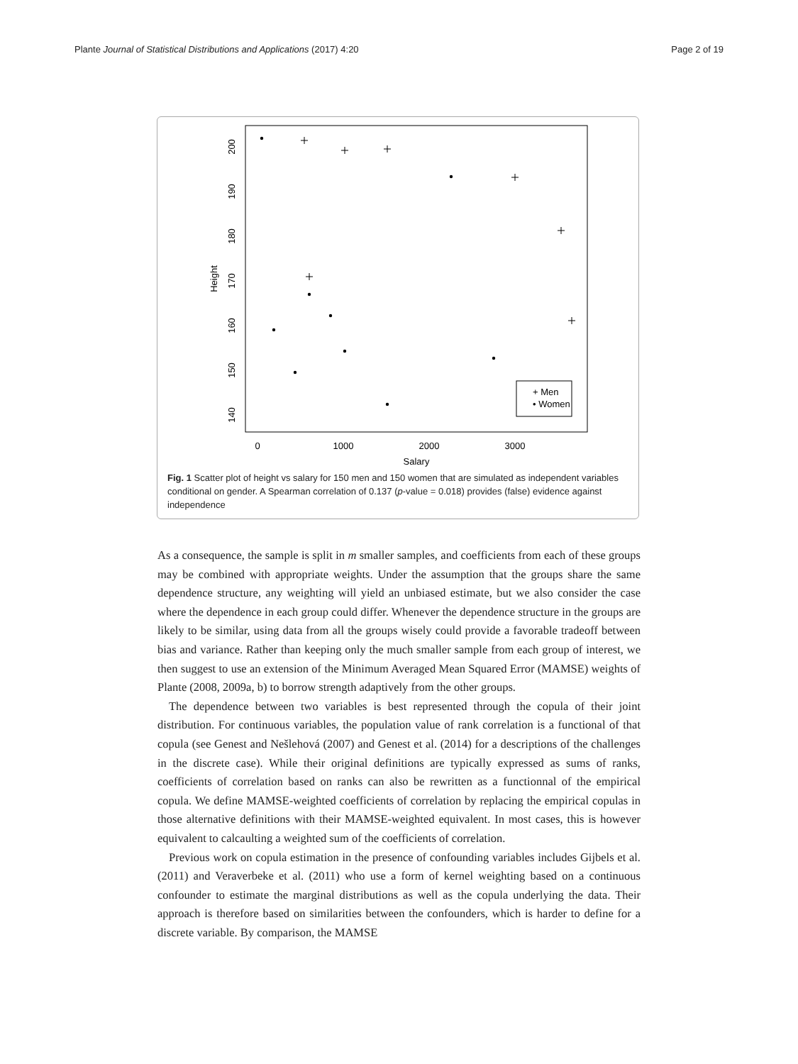Plante Journal of Statistical Distributions and Applications (2017) 4:20 Page 2 of 19
0
1000
2000
3000
Salary
140
150
160
170
180
190
200
Height
+ Men
• Women
Fig. 1 Scatter plot of height vs salary for 150 men and 150 women that are simulated as independent variables conditional on gender. A Spearman correlation of 0.137 (p-value = 0.018) provides (false) evidence against independence
As a consequence, the sample is split in m smaller samples, and coefficients from each of these groups may be combined with appropriate weights. Under the assumption that the groups share the same dependence structure, any weighting will yield an unbiased estimate, but we also consider the case where the dependence in each group could differ. Whenever the dependence structure in the groups are likely to be similar, using data from all the groups wisely could provide a favorable tradeoff between bias and variance. Rather than keeping only the much smaller sample from each group of interest, we then suggest to use an extension of the Minimum Averaged Mean Squared Error (MAMSE) weights of Plante (2008, 2009a, b) to borrow strength adaptively from the other groups.
The dependence between two variables is best represented through the copula of their joint distribution. For continuous variables, the population value of rank correlation is a functional of that copula (see Genest and Nešlehová (2007) and Genest et al. (2014) for a descriptions of the challenges in the discrete case). While their original definitions are typically expressed as sums of ranks, coefficients of correlation based on ranks can also be rewritten as a functionnal of the empirical copula. We define MAMSE-weighted coefficients of correlation by replacing the empirical copulas in those alternative definitions with their MAMSE-weighted equivalent. In most cases, this is however equivalent to calcaulting a weighted sum of the coefficients of correlation.
Previous work on copula estimation in the presence of confounding variables includes Gijbels et al. (2011) and Veraverbeke et al. (2011) who use a form of kernel weighting based on a continuous confounder to estimate the marginal distributions as well as the copula underlying the data. Their approach is therefore based on similarities between the confounders, which is harder to define for a discrete variable. By comparison, the MAMSE